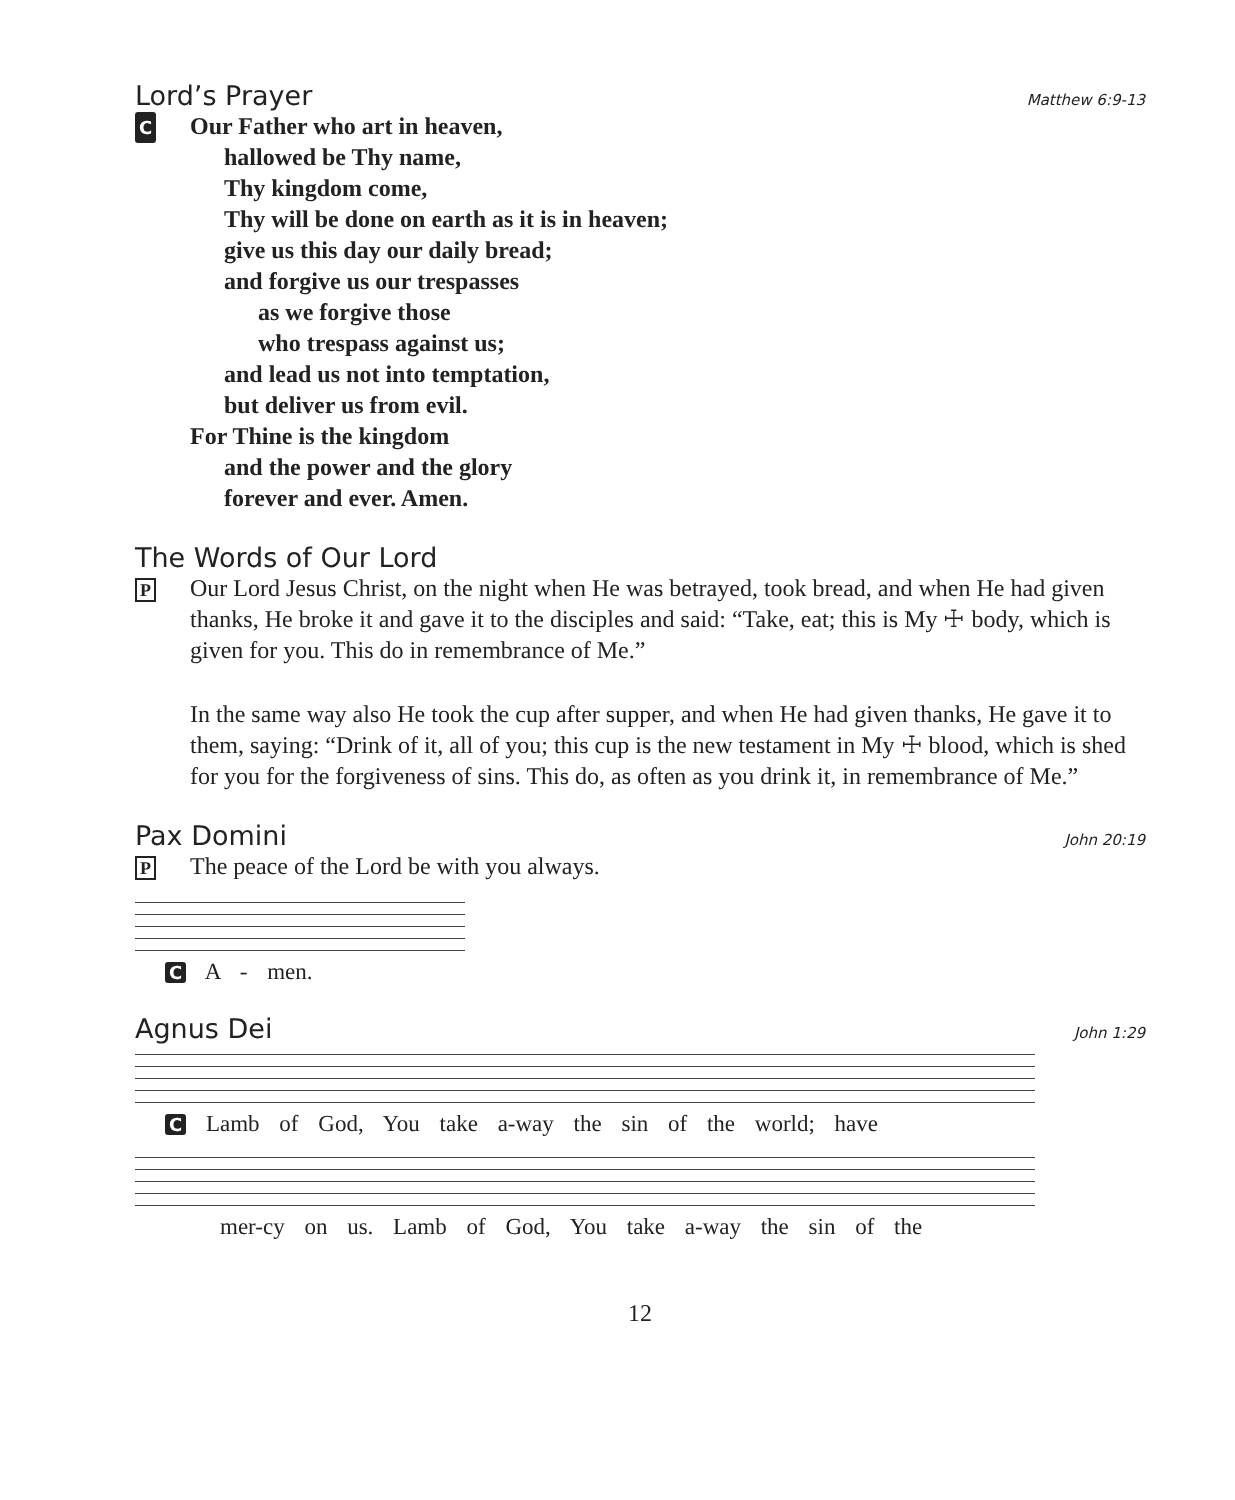Lord’s Prayer
Matthew 6:9-13
C
Our Father who art in heaven,
hallowed be Thy name,
Thy kingdom come,
Thy will be done on earth as it is in heaven;
give us this day our daily bread;
and forgive us our trespasses
as we forgive those
who trespass against us;
and lead us not into temptation,
but deliver us from evil.
For Thine is the kingdom
and the power and the glory
forever and ever. Amen.
The Words of Our Lord
P
Our Lord Jesus Christ, on the night when He was betrayed, took bread, and when He had given thanks, He broke it and gave it to the disciples and said: “Take, eat; this is My ☩ body, which is given for you. This do in remembrance of Me.”
In the same way also He took the cup after supper, and when He had given thanks, He gave it to them, saying: “Drink of it, all of you; this cup is the new testament in My ☩ blood, which is shed for you for the forgiveness of sins. This do, as often as you drink it, in remembrance of Me.”
Pax Domini
John 20:19
P
The peace of the Lord be with you always.
C A - men.
Agnus Dei
John 1:29
C Lamb of God, You take a-way the sin of the world; have
mer-cy on us. Lamb of God, You take a-way the sin of the
12